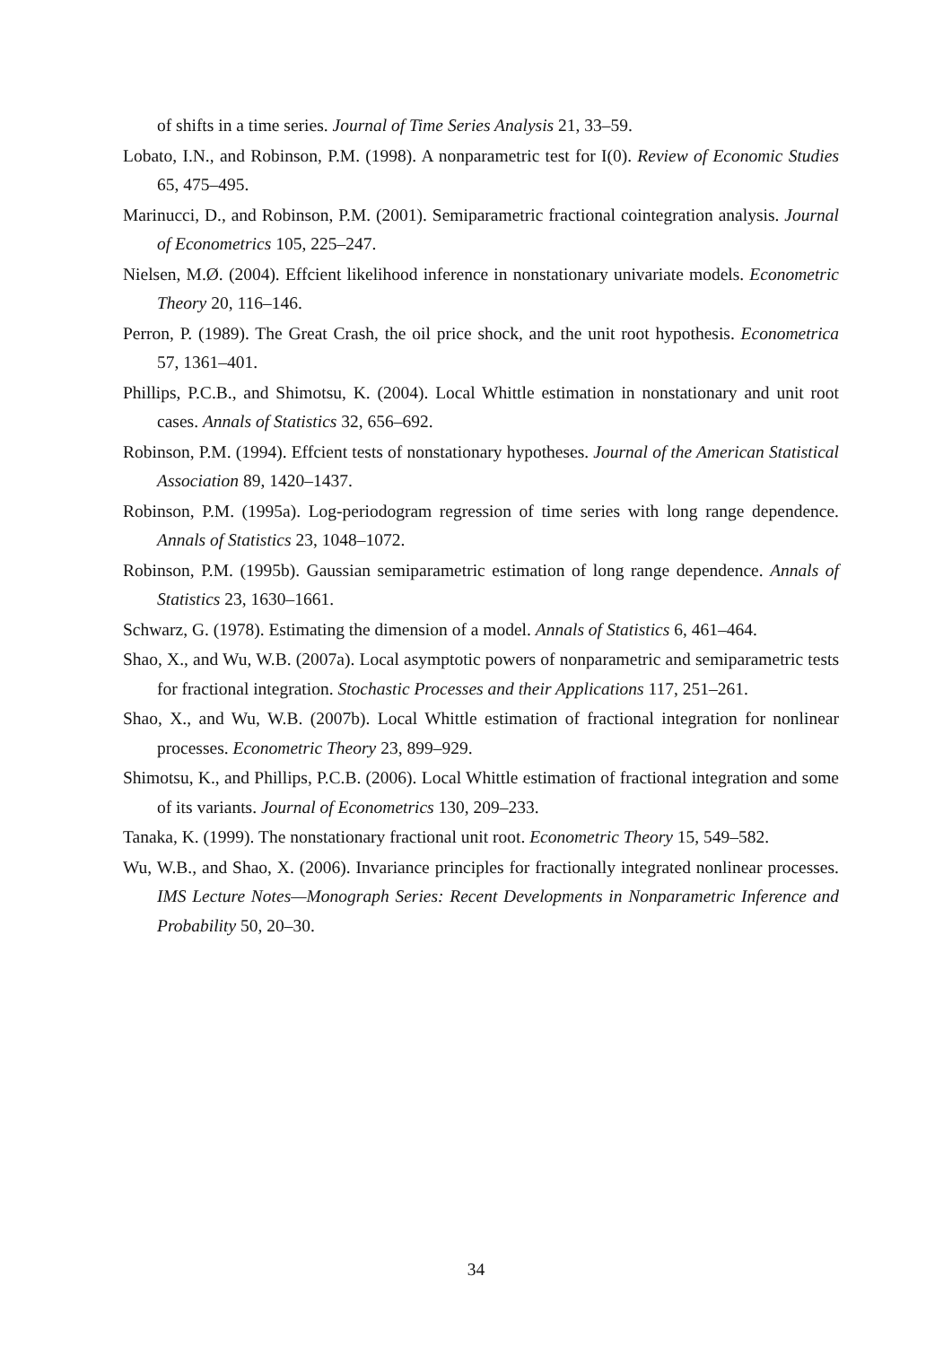of shifts in a time series. Journal of Time Series Analysis 21, 33–59.
Lobato, I.N., and Robinson, P.M. (1998). A nonparametric test for I(0). Review of Economic Studies 65, 475–495.
Marinucci, D., and Robinson, P.M. (2001). Semiparametric fractional cointegration analysis. Journal of Econometrics 105, 225–247.
Nielsen, M.Ø. (2004). Effcient likelihood inference in nonstationary univariate models. Econometric Theory 20, 116–146.
Perron, P. (1989). The Great Crash, the oil price shock, and the unit root hypothesis. Econometrica 57, 1361–401.
Phillips, P.C.B., and Shimotsu, K. (2004). Local Whittle estimation in nonstationary and unit root cases. Annals of Statistics 32, 656–692.
Robinson, P.M. (1994). Effcient tests of nonstationary hypotheses. Journal of the American Statistical Association 89, 1420–1437.
Robinson, P.M. (1995a). Log-periodogram regression of time series with long range dependence. Annals of Statistics 23, 1048–1072.
Robinson, P.M. (1995b). Gaussian semiparametric estimation of long range dependence. Annals of Statistics 23, 1630–1661.
Schwarz, G. (1978). Estimating the dimension of a model. Annals of Statistics 6, 461–464.
Shao, X., and Wu, W.B. (2007a). Local asymptotic powers of nonparametric and semiparametric tests for fractional integration. Stochastic Processes and their Applications 117, 251–261.
Shao, X., and Wu, W.B. (2007b). Local Whittle estimation of fractional integration for nonlinear processes. Econometric Theory 23, 899–929.
Shimotsu, K., and Phillips, P.C.B. (2006). Local Whittle estimation of fractional integration and some of its variants. Journal of Econometrics 130, 209–233.
Tanaka, K. (1999). The nonstationary fractional unit root. Econometric Theory 15, 549–582.
Wu, W.B., and Shao, X. (2006). Invariance principles for fractionally integrated nonlinear processes. IMS Lecture Notes—Monograph Series: Recent Developments in Nonparametric Inference and Probability 50, 20–30.
34